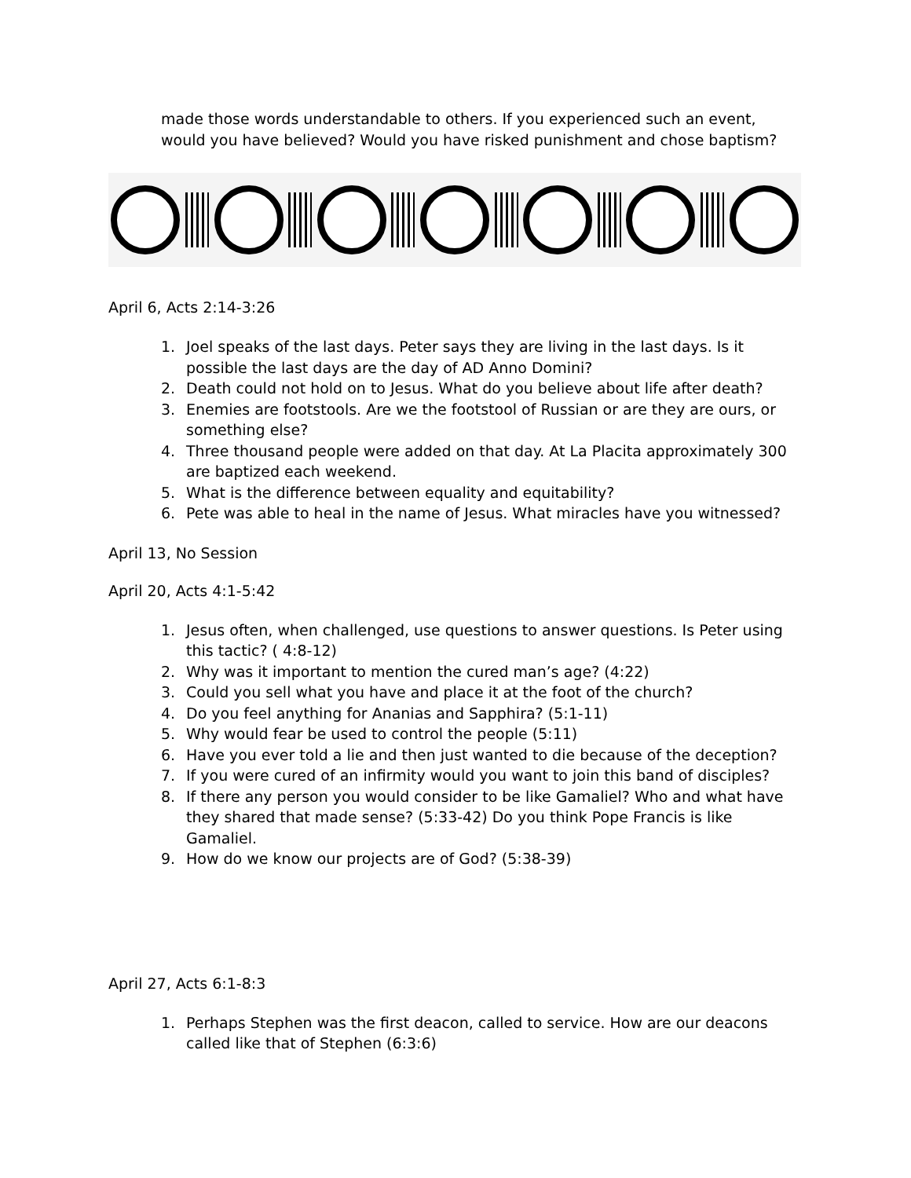made those words understandable to others. If you experienced such an event, would you have believed? Would you have risked punishment and chose baptism?
April 6, Acts 2:14-3:26
1. Joel speaks of the last days. Peter says they are living in the last days. Is it possible the last days are the day of AD Anno Domini?
2. Death could not hold on to Jesus. What do you believe about life after death?
3. Enemies are footstools. Are we the footstool of Russian or are they are ours, or something else?
4. Three thousand people were added on that day. At La Placita approximately 300 are baptized each weekend.
5. What is the difference between equality and equitability?
6. Pete was able to heal in the name of Jesus. What miracles have you witnessed?
April 13, No Session
April 20, Acts 4:1-5:42
1. Jesus often, when challenged, use questions to answer questions. Is Peter using this tactic? ( 4:8-12)
2. Why was it important to mention the cured man’s age? (4:22)
3. Could you sell what you have and place it at the foot of the church?
4. Do you feel anything for Ananias and Sapphira? (5:1-11)
5. Why would fear be used to control the people (5:11)
6. Have you ever told a lie and then just wanted to die because of the deception?
7. If you were cured of an infirmity would you want to join this band of disciples?
8. If there any person you would consider to be like Gamaliel? Who and what have they shared that made sense? (5:33-42) Do you think Pope Francis is like Gamaliel.
9. How do we know our projects are of God? (5:38-39)
April 27, Acts 6:1-8:3
1. Perhaps Stephen was the first deacon, called to service. How are our deacons called like that of Stephen (6:3:6)